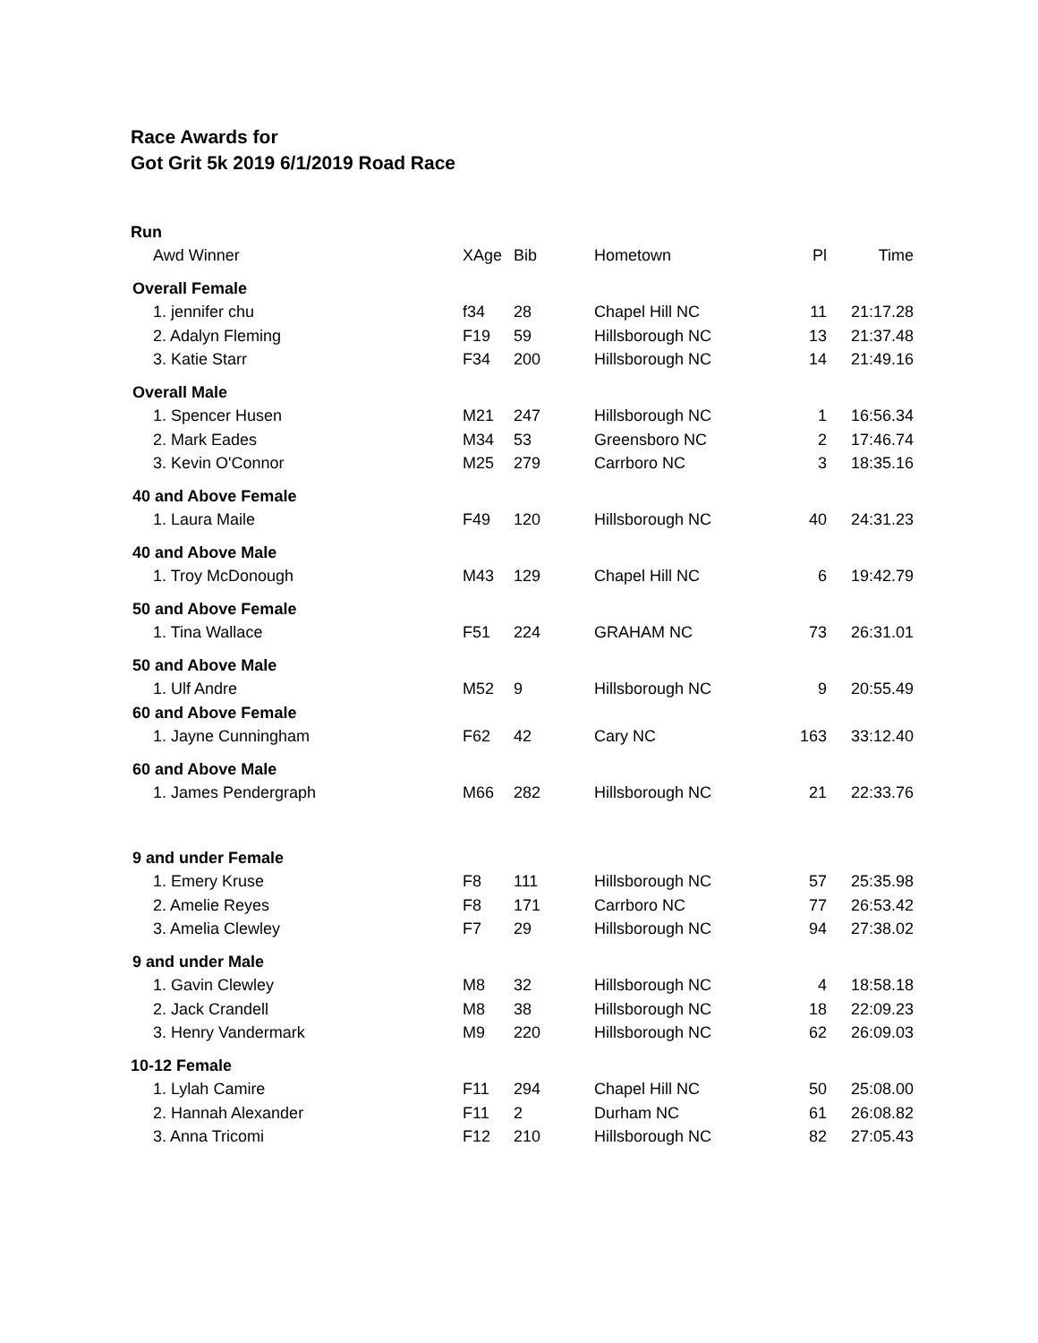Race Awards for
Got Grit 5k 2019 6/1/2019 Road Race
| Run | | | | | |
| Awd Winner | XAge | Bib | Hometown | Pl | Time |
| Overall Female | | | | | |
| 1. jennifer chu | f34 | 28 | Chapel Hill NC | 11 | 21:17.28 |
| 2. Adalyn Fleming | F19 | 59 | Hillsborough NC | 13 | 21:37.48 |
| 3. Katie Starr | F34 | 200 | Hillsborough NC | 14 | 21:49.16 |
| Overall Male | | | | | |
| 1. Spencer Husen | M21 | 247 | Hillsborough NC | 1 | 16:56.34 |
| 2. Mark Eades | M34 | 53 | Greensboro NC | 2 | 17:46.74 |
| 3. Kevin O'Connor | M25 | 279 | Carrboro NC | 3 | 18:35.16 |
| 40 and Above Female | | | | | |
| 1. Laura Maile | F49 | 120 | Hillsborough NC | 40 | 24:31.23 |
| 40 and Above Male | | | | | |
| 1. Troy McDonough | M43 | 129 | Chapel Hill NC | 6 | 19:42.79 |
| 50 and Above Female | | | | | |
| 1. Tina Wallace | F51 | 224 | GRAHAM NC | 73 | 26:31.01 |
| 50 and Above Male | | | | | |
| 1. Ulf Andre | M52 | 9 | Hillsborough NC | 9 | 20:55.49 |
| 60 and Above Female | | | | | |
| 1. Jayne Cunningham | F62 | 42 | Cary NC | 163 | 33:12.40 |
| 60 and Above Male | | | | | |
| 1. James Pendergraph | M66 | 282 | Hillsborough NC | 21 | 22:33.76 |
| 9 and under Female | | | | | |
| 1. Emery Kruse | F8 | 111 | Hillsborough NC | 57 | 25:35.98 |
| 2. Amelie Reyes | F8 | 171 | Carrboro NC | 77 | 26:53.42 |
| 3. Amelia Clewley | F7 | 29 | Hillsborough NC | 94 | 27:38.02 |
| 9 and under Male | | | | | |
| 1. Gavin Clewley | M8 | 32 | Hillsborough NC | 4 | 18:58.18 |
| 2. Jack Crandell | M8 | 38 | Hillsborough NC | 18 | 22:09.23 |
| 3. Henry Vandermark | M9 | 220 | Hillsborough NC | 62 | 26:09.03 |
| 10-12 Female | | | | | |
| 1. Lylah Camire | F11 | 294 | Chapel Hill NC | 50 | 25:08.00 |
| 2. Hannah Alexander | F11 | 2 | Durham NC | 61 | 26:08.82 |
| 3. Anna Tricomi | F12 | 210 | Hillsborough NC | 82 | 27:05.43 |